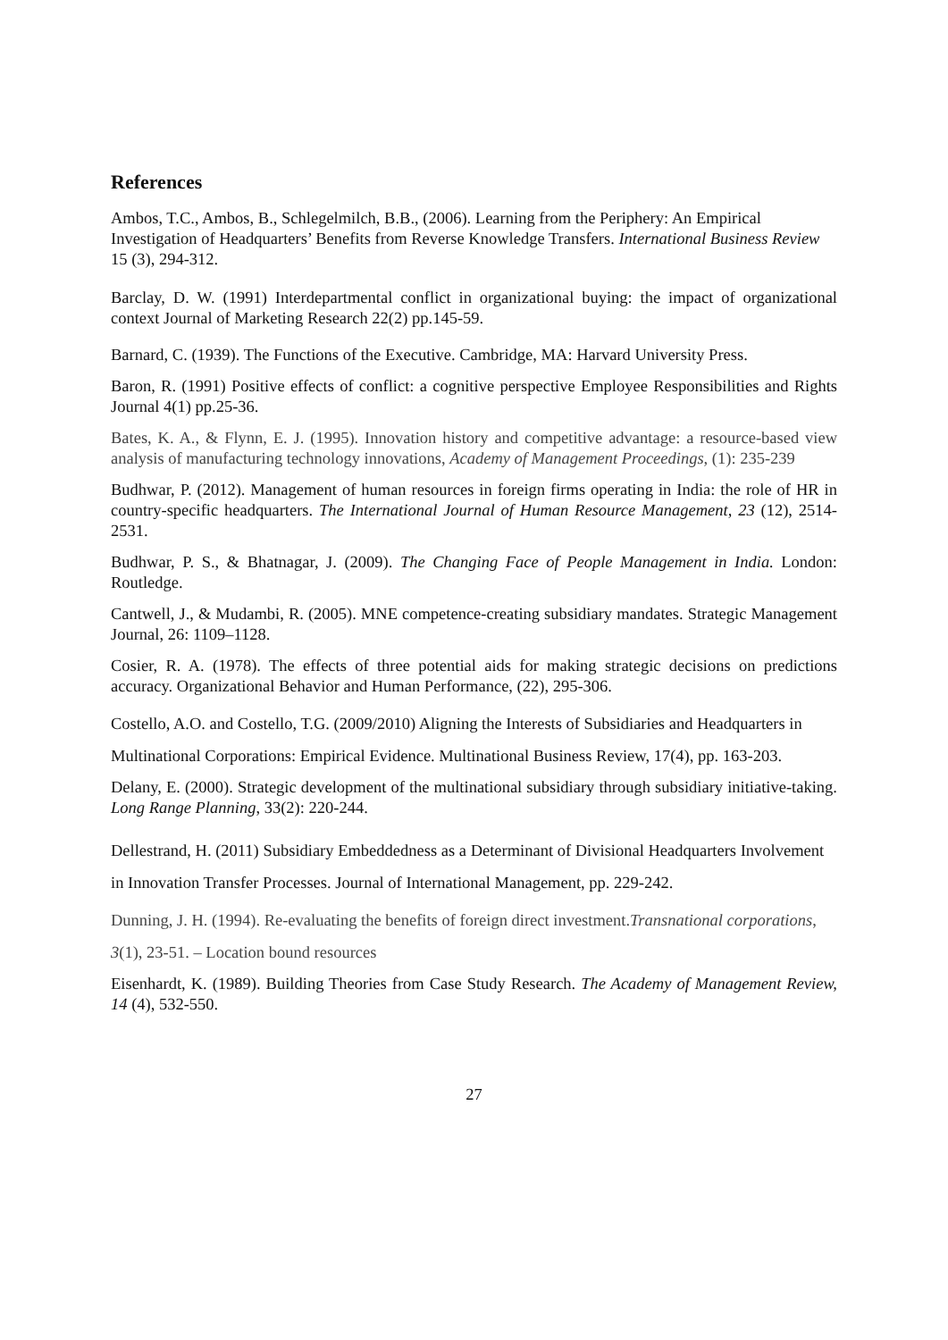References
Ambos, T.C., Ambos, B., Schlegelmilch, B.B., (2006). Learning from the Periphery: An Empirical Investigation of Headquarters’ Benefits from Reverse Knowledge Transfers. International Business Review 15 (3), 294-312.
Barclay, D. W. (1991) Interdepartmental conflict in organizational buying: the impact of organizational context Journal of Marketing Research 22(2) pp.145-59.
Barnard, C. (1939). The Functions of the Executive. Cambridge, MA: Harvard University Press.
Baron, R. (1991) Positive effects of conflict: a cognitive perspective Employee Responsibilities and Rights Journal 4(1) pp.25-36.
Bates, K. A., & Flynn, E. J. (1995). Innovation history and competitive advantage: a resource-based view analysis of manufacturing technology innovations, Academy of Management Proceedings, (1): 235-239
Budhwar, P. (2012). Management of human resources in foreign firms operating in India: the role of HR in country-specific headquarters. The International Journal of Human Resource Management, 23 (12), 2514-2531.
Budhwar, P. S., & Bhatnagar, J. (2009). The Changing Face of People Management in India. London: Routledge.
Cantwell, J., & Mudambi, R. (2005). MNE competence-creating subsidiary mandates. Strategic Management Journal, 26: 1109–1128.
Cosier, R. A. (1978). The effects of three potential aids for making strategic decisions on predictions accuracy. Organizational Behavior and Human Performance, (22), 295-306.
Costello, A.O. and Costello, T.G. (2009/2010) Aligning the Interests of Subsidiaries and Headquarters in Multinational Corporations: Empirical Evidence. Multinational Business Review, 17(4), pp. 163-203.
Delany, E. (2000). Strategic development of the multinational subsidiary through subsidiary initiative-taking. Long Range Planning, 33(2): 220-244.
Dellestrand, H. (2011) Subsidiary Embeddedness as a Determinant of Divisional Headquarters Involvement in Innovation Transfer Processes. Journal of International Management, pp. 229-242.
Dunning, J. H. (1994). Re-evaluating the benefits of foreign direct investment.Transnational corporations, 3(1), 23-51. – Location bound resources
Eisenhardt, K. (1989). Building Theories from Case Study Research. The Academy of Management Review, 14 (4), 532-550.
27